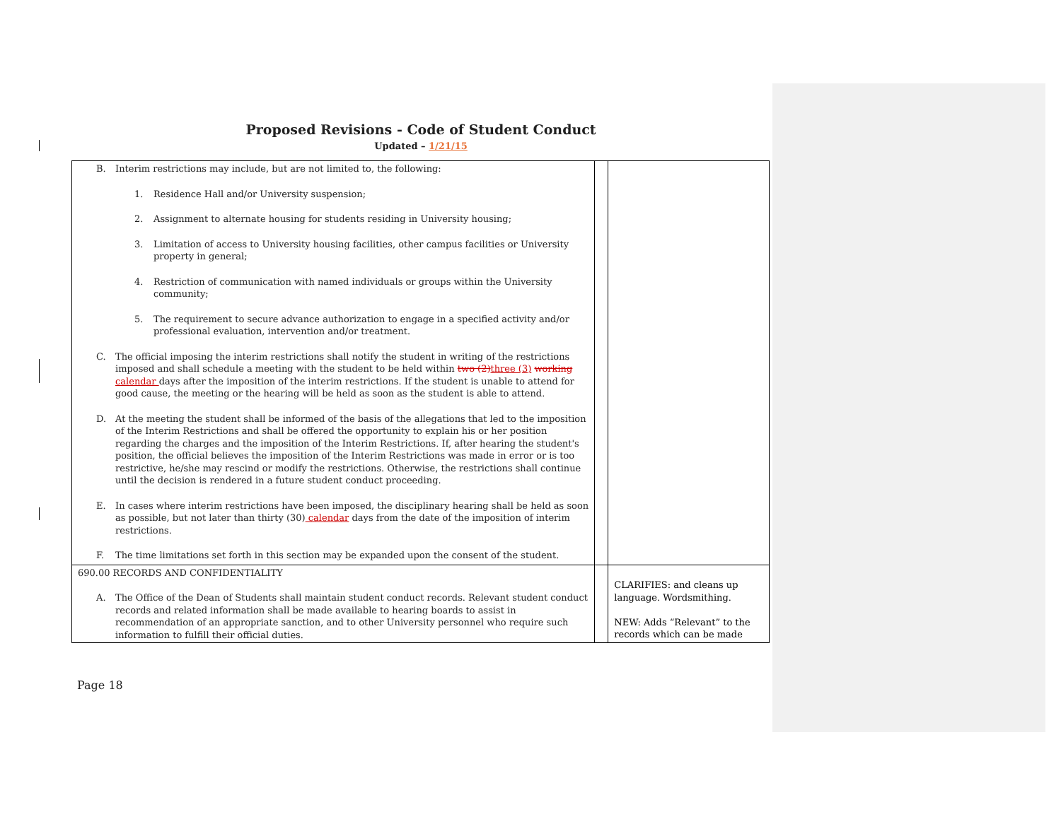Proposed Revisions - Code of Student Conduct
Updated – 1/21/15
| B. Interim restrictions may include, but are not limited to, the following: 1. Residence Hall and/or University suspension; 2. Assignment to alternate housing for students residing in University housing; 3. Limitation of access to University housing facilities, other campus facilities or University property in general; 4. Restriction of communication with named individuals or groups within the University community; 5. The requirement to secure advance authorization to engage in a specified activity and/or professional evaluation, intervention and/or treatment. C. The official imposing the interim restrictions shall notify the student in writing of the restrictions imposed and shall schedule a meeting with the student to be held within two (2) three (3) working calendar days after the imposition of the interim restrictions. If the student is unable to attend for good cause, the meeting or the hearing will be held as soon as the student is able to attend. D. At the meeting the student shall be informed of the basis of the allegations that led to the imposition of the Interim Restrictions and shall be offered the opportunity to explain his or her position regarding the charges and the imposition of the Interim Restrictions. If, after hearing the student's position, the official believes the imposition of the Interim Restrictions was made in error or is too restrictive, he/she may rescind or modify the restrictions. Otherwise, the restrictions shall continue until the decision is rendered in a future student conduct proceeding. E. In cases where interim restrictions have been imposed, the disciplinary hearing shall be held as soon as possible, but not later than thirty (30) calendar days from the date of the imposition of interim restrictions. F. The time limitations set forth in this section may be expanded upon the consent of the student. | | |
| 690.00 RECORDS AND CONFIDENTIALITY A. The Office of the Dean of Students shall maintain student conduct records. Relevant student conduct records and related information shall be made available to hearing boards to assist in recommendation of an appropriate sanction, and to other University personnel who require such information to fulfill their official duties. | | CLARIFIES: and cleans up language. Wordsmithing. NEW: Adds “Relevant” to the records which can be made |
Page 18